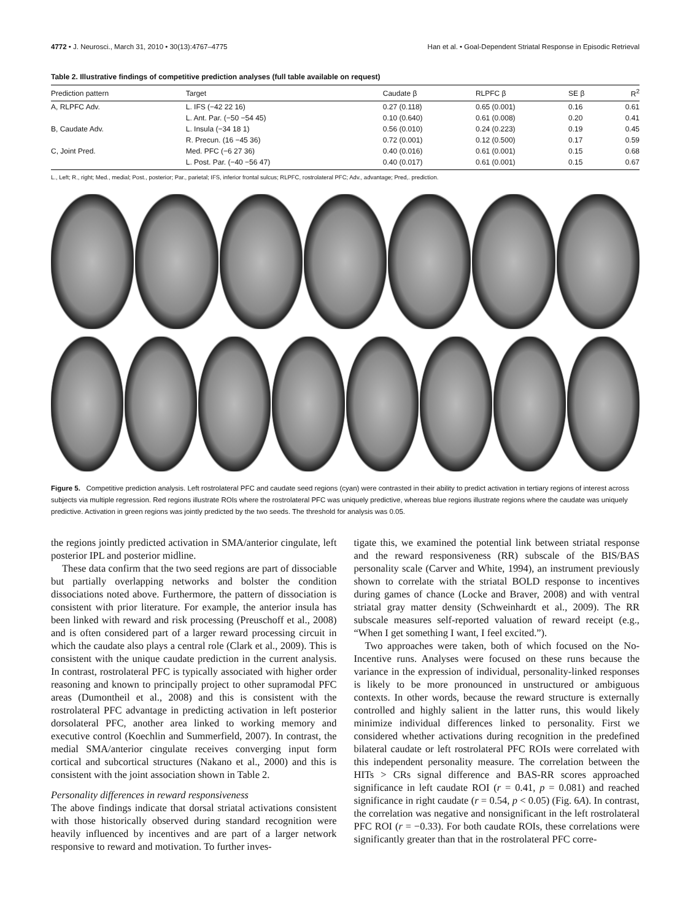4772 • J. Neurosci., March 31, 2010 • 30(13):4767–4775 Han et al. • Goal-Dependent Striatal Response in Episodic Retrieval
Table 2. Illustrative findings of competitive prediction analyses (full table available on request)
| Prediction pattern | Target | Caudate β | RLPFC β | SE β | R<sup>2</sup> |
| --- | --- | --- | --- | --- | --- |
| A, RLPFC Adv. | L. IFS (−42 22 16) | 0.27 (0.118) | 0.65 (0.001) | 0.16 | 0.61 |
| | L. Ant. Par. (−50 −54 45) | 0.10 (0.640) | 0.61 (0.008) | 0.20 | 0.41 |
| B, Caudate Adv. | L. Insula (−34 18 1) | 0.56 (0.010) | 0.24 (0.223) | 0.19 | 0.45 |
| | R. Precun. (16 −45 36) | 0.72 (0.001) | 0.12 (0.500) | 0.17 | 0.59 |
| C, Joint Pred. | Med. PFC (−6 27 36) | 0.40 (0.016) | 0.61 (0.001) | 0.15 | 0.68 |
| | L. Post. Par. (−40 −56 47) | 0.40 (0.017) | 0.61 (0.001) | 0.15 | 0.67 |
L., Left; R., right; Med., medial; Post., posterior; Par., parietal; IFS, inferior frontal sulcus; RLPFC, rostrolateral PFC; Adv., advantage; Pred,. prediction.
Figure 5. Competitive prediction analysis. Left rostrolateral PFC and caudate seed regions (cyan) were contrasted in their ability to predict activation in tertiary regions of interest across subjects via multiple regression. Red regions illustrate ROIs where the rostrolateral PFC was uniquely predictive, whereas blue regions illustrate regions where the caudate was uniquely predictive. Activation in green regions was jointly predicted by the two seeds. The threshold for analysis was 0.05.
the regions jointly predicted activation in SMA/anterior cingulate, left posterior IPL and posterior midline.
These data confirm that the two seed regions are part of dissociable but partially overlapping networks and bolster the condition dissociations noted above. Furthermore, the pattern of dissociation is consistent with prior literature. For example, the anterior insula has been linked with reward and risk processing (Preuschoff et al., 2008) and is often considered part of a larger reward processing circuit in which the caudate also plays a central role (Clark et al., 2009). This is consistent with the unique caudate prediction in the current analysis. In contrast, rostrolateral PFC is typically associated with higher order reasoning and known to principally project to other supramodal PFC areas (Dumontheil et al., 2008) and this is consistent with the rostrolateral PFC advantage in predicting activation in left posterior dorsolateral PFC, another area linked to working memory and executive control (Koechlin and Summerfield, 2007). In contrast, the medial SMA/anterior cingulate receives converging input form cortical and subcortical structures (Nakano et al., 2000) and this is consistent with the joint association shown in Table 2.
Personality differences in reward responsiveness
The above findings indicate that dorsal striatal activations consistent with those historically observed during standard recognition were heavily influenced by incentives and are part of a larger network responsive to reward and motivation. To further inves-
tigate this, we examined the potential link between striatal response and the reward responsiveness (RR) subscale of the BIS/BAS personality scale (Carver and White, 1994), an instrument previously shown to correlate with the striatal BOLD response to incentives during games of chance (Locke and Braver, 2008) and with ventral striatal gray matter density (Schweinhardt et al., 2009). The RR subscale measures self-reported valuation of reward receipt (e.g., “When I get something I want, I feel excited.”).
Two approaches were taken, both of which focused on the No-Incentive runs. Analyses were focused on these runs because the variance in the expression of individual, personality-linked responses is likely to be more pronounced in unstructured or ambiguous contexts. In other words, because the reward structure is externally controlled and highly salient in the latter runs, this would likely minimize individual differences linked to personality. First we considered whether activations during recognition in the predefined bilateral caudate or left rostrolateral PFC ROIs were correlated with this independent personality measure. The correlation between the HITs > CRs signal difference and BAS-RR scores approached significance in left caudate ROI (r = 0.41, p = 0.081) and reached significance in right caudate (r = 0.54, p < 0.05) (Fig. 6A). In contrast, the correlation was negative and nonsignificant in the left rostrolateral PFC ROI (r = −0.33). For both caudate ROIs, these correlations were significantly greater than that in the rostrolateral PFC corre-